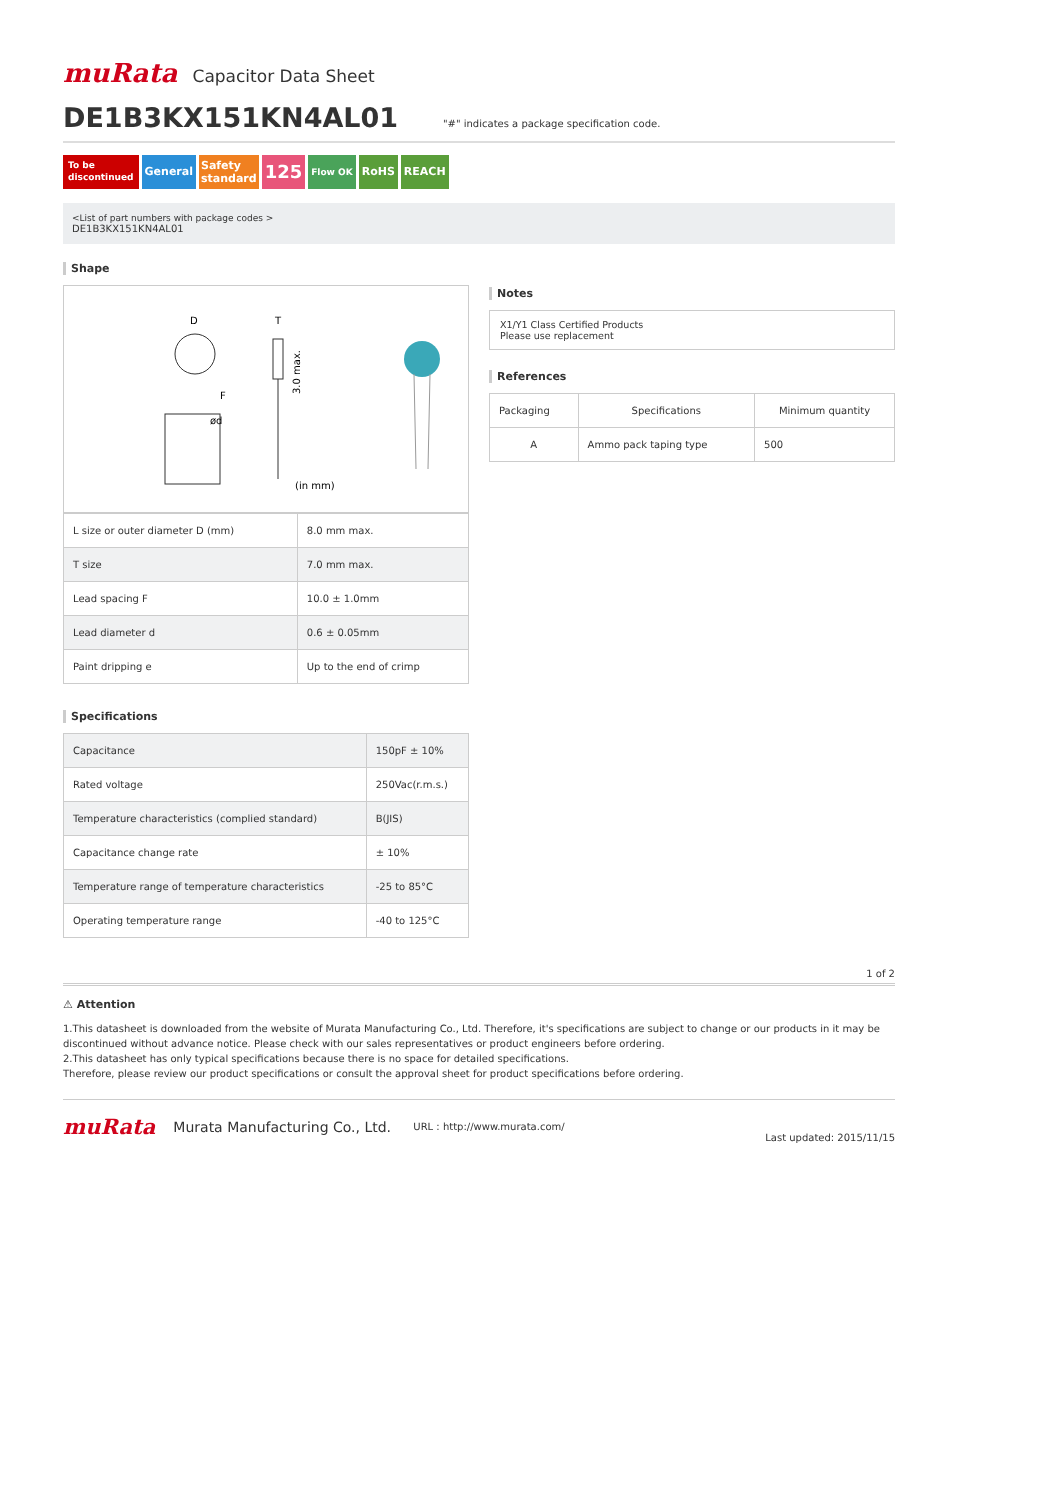muRata Capacitor Data Sheet
DE1B3KX151KN4AL01
"#" indicates a package specification code.
To be
discontinued General Safety
standard 125 Flow OK RoHS REACH
<List of part numbers with package codes >
DE1B3KX151KN4AL01
Shape
D
F
ød
T
(in mm)
3.0 max.
| L size or outer diameter D (mm) | 8.0 mm max. |
| T size | 7.0 mm max. |
| Lead spacing F | 10.0 ± 1.0mm |
| Lead diameter d | 0.6 ± 0.05mm |
| Paint dripping e | Up to the end of crimp |
Specifications
| Capacitance | 150pF ± 10% |
| Rated voltage | 250Vac(r.m.s.) |
| Temperature characteristics (complied standard) | B(JIS) |
| Capacitance change rate | ± 10% |
| Temperature range of temperature characteristics | -25 to 85°C |
| Operating temperature range | -40 to 125°C |
Notes
X1/Y1 Class Certified Products
Please use replacement
References
| Packaging | Specifications | Minimum quantity |
| --- | --- | --- |
| A | Ammo pack taping type | 500 |
1 of 2
⚠ Attention
1.This datasheet is downloaded from the website of Murata Manufacturing Co., Ltd. Therefore, it's specifications are subject to change or our products in it may be discontinued without advance notice. Please check with our sales representatives or product engineers before ordering.
2.This datasheet has only typical specifications because there is no space for detailed specifications.
Therefore, please review our product specifications or consult the approval sheet for product specifications before ordering.
muRata Murata Manufacturing Co., Ltd. URL : http://www.murata.com/ Last updated: 2015/11/15